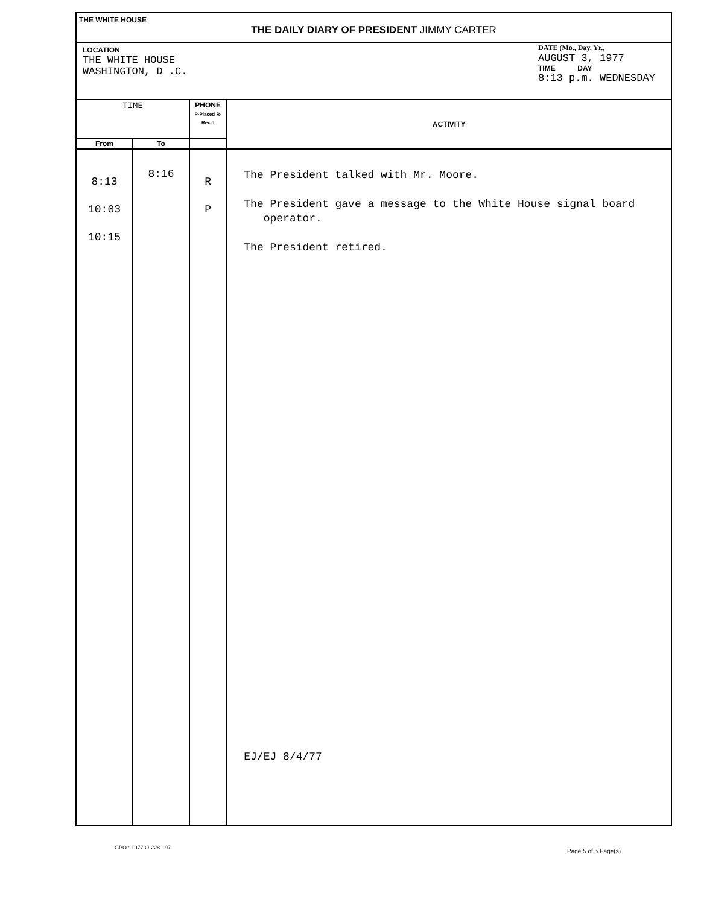THE WHITE HOUSE
THE DAILY DIARY OF PRESIDENT JIMMY CARTER
LOCATION
THE WHITE HOUSE
WASHINGTON, D .C.
DATE (Mo., Day, Yr.,
AUGUST 3, 1977
TIME DAY
8:13 p.m. WEDNESDAY
| TIME | | PHONE P-Placed R-Rec'd | ACTIVITY |
| --- | --- | --- | --- |
| From | To | | |
| 8:13 10:03 10:15 | 8:16 | R P | The President talked with Mr. Moore. The President gave a message to the White House signal board operator. The President retired. EJ/EJ 8/4/77 |
GPO : 1977 O-228-197 Page 5 of 5 Page(s).